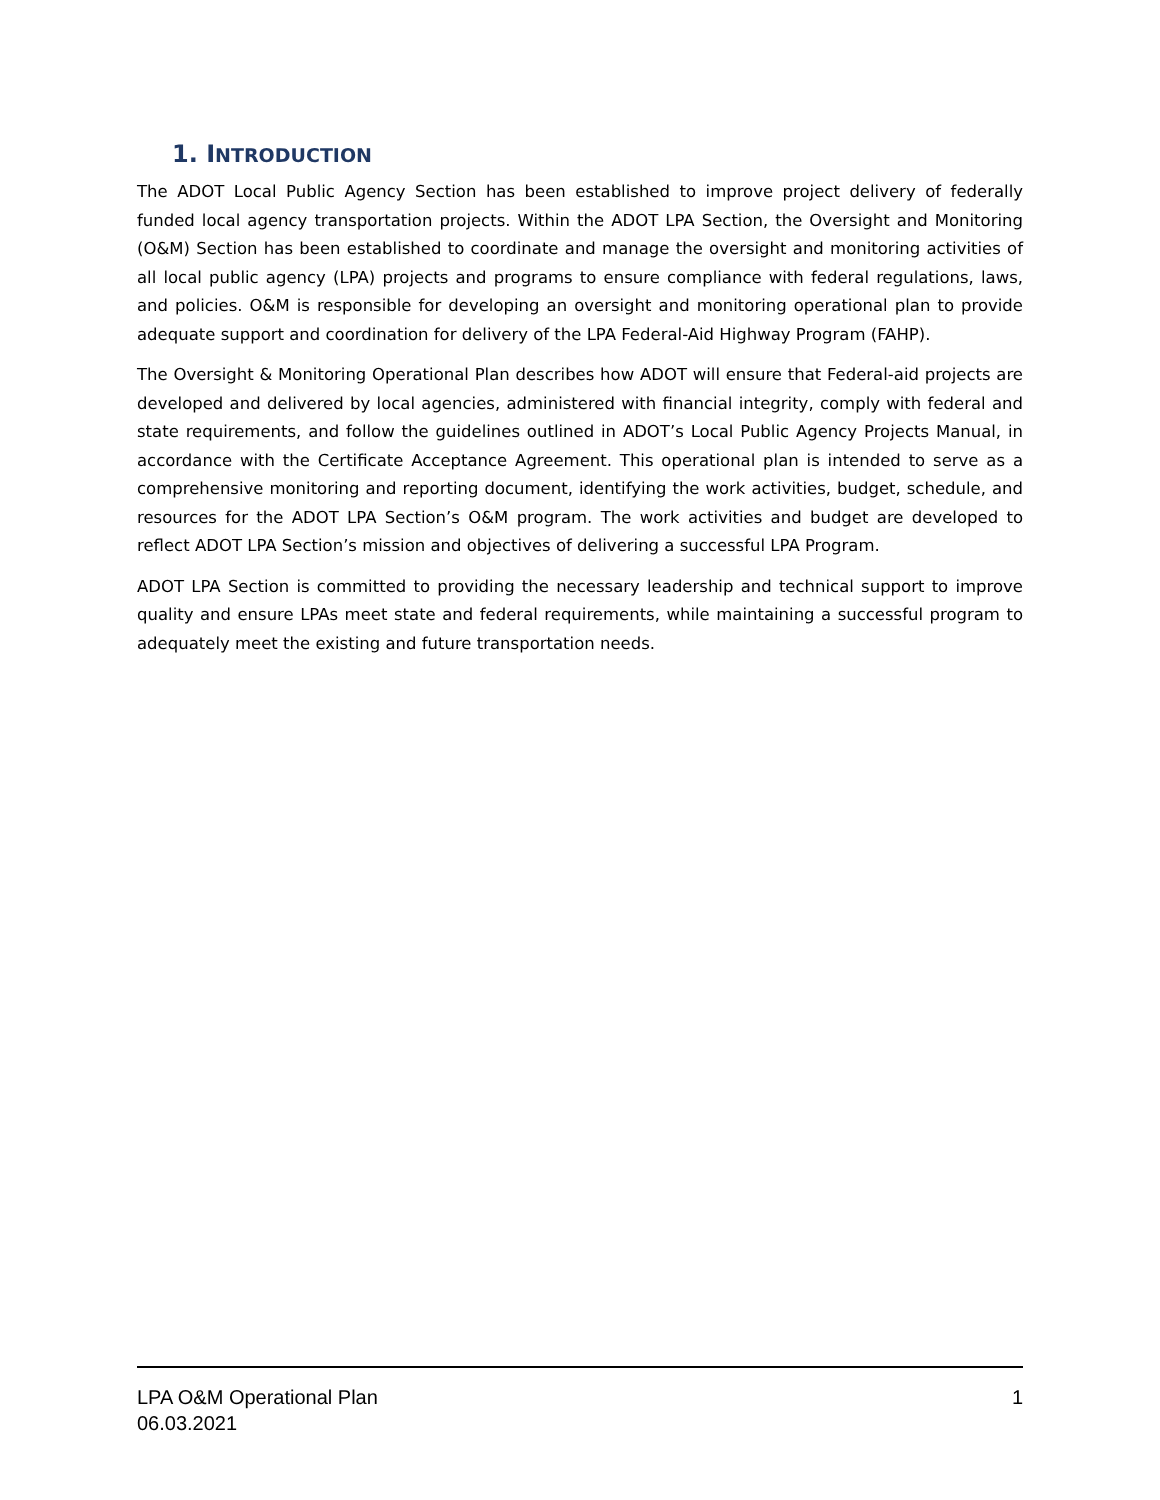1. INTRODUCTION
The ADOT Local Public Agency Section has been established to improve project delivery of federally funded local agency transportation projects. Within the ADOT LPA Section, the Oversight and Monitoring (O&M) Section has been established to coordinate and manage the oversight and monitoring activities of all local public agency (LPA) projects and programs to ensure compliance with federal regulations, laws, and policies. O&M is responsible for developing an oversight and monitoring operational plan to provide adequate support and coordination for delivery of the LPA Federal-Aid Highway Program (FAHP).
The Oversight & Monitoring Operational Plan describes how ADOT will ensure that Federal-aid projects are developed and delivered by local agencies, administered with financial integrity, comply with federal and state requirements, and follow the guidelines outlined in ADOT’s Local Public Agency Projects Manual, in accordance with the Certificate Acceptance Agreement. This operational plan is intended to serve as a comprehensive monitoring and reporting document, identifying the work activities, budget, schedule, and resources for the ADOT LPA Section’s O&M program. The work activities and budget are developed to reflect ADOT LPA Section’s mission and objectives of delivering a successful LPA Program.
ADOT LPA Section is committed to providing the necessary leadership and technical support to improve quality and ensure LPAs meet state and federal requirements, while maintaining a successful program to adequately meet the existing and future transportation needs.
LPA O&M Operational Plan
06.03.2021
1